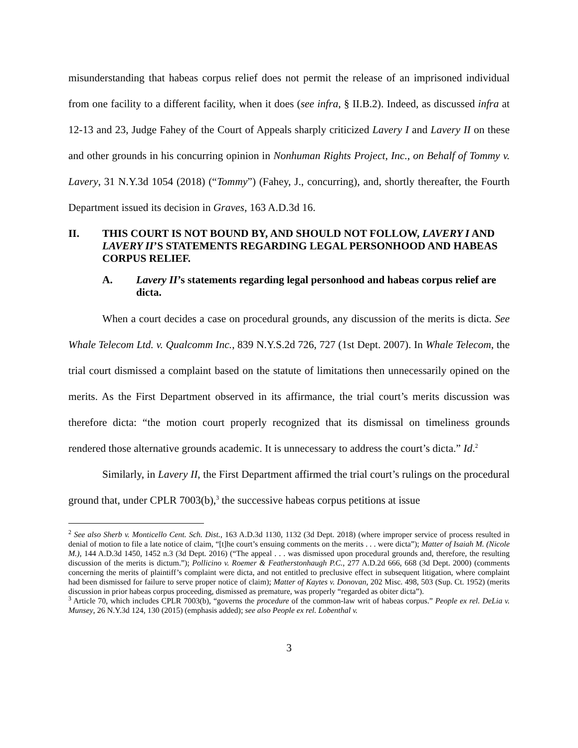misunderstanding that habeas corpus relief does not permit the release of an imprisoned individual from one facility to a different facility, when it does (see infra, § II.B.2). Indeed, as discussed infra at 12-13 and 23, Judge Fahey of the Court of Appeals sharply criticized Lavery I and Lavery II on these and other grounds in his concurring opinion in Nonhuman Rights Project, Inc., on Behalf of Tommy v. Lavery, 31 N.Y.3d 1054 (2018) (“Tommy”) (Fahey, J., concurring), and, shortly thereafter, the Fourth Department issued its decision in Graves, 163 A.D.3d 16.
II. THIS COURT IS NOT BOUND BY, AND SHOULD NOT FOLLOW, LAVERY I AND LAVERY II’S STATEMENTS REGARDING LEGAL PERSONHOOD AND HABEAS CORPUS RELIEF.
A. Lavery II’s statements regarding legal personhood and habeas corpus relief are dicta.
When a court decides a case on procedural grounds, any discussion of the merits is dicta. See Whale Telecom Ltd. v. Qualcomm Inc., 839 N.Y.S.2d 726, 727 (1st Dept. 2007). In Whale Telecom, the trial court dismissed a complaint based on the statute of limitations then unnecessarily opined on the merits. As the First Department observed in its affirmance, the trial court’s merits discussion was therefore dicta: “the motion court properly recognized that its dismissal on timeliness grounds rendered those alternative grounds academic. It is unnecessary to address the court’s dicta.” Id.<sup>2</sup>
Similarly, in Lavery II, the First Department affirmed the trial court’s rulings on the procedural ground that, under CPLR 7003(b),<sup>3</sup> the successive habeas corpus petitions at issue
<sup>2</sup> See also Sherb v. Monticello Cent. Sch. Dist., 163 A.D.3d 1130, 1132 (3d Dept. 2018) (where improper service of process resulted in denial of motion to file a late notice of claim, “[t]he court’s ensuing comments on the merits . . . were dicta”); Matter of Isaiah M. (Nicole M.), 144 A.D.3d 1450, 1452 n.3 (3d Dept. 2016) (“The appeal . . . was dismissed upon procedural grounds and, therefore, the resulting discussion of the merits is dictum.”); Pollicino v. Roemer & Featherstonhaugh P.C., 277 A.D.2d 666, 668 (3d Dept. 2000) (comments concerning the merits of plaintiff’s complaint were dicta, and not entitled to preclusive effect in subsequent litigation, where complaint had been dismissed for failure to serve proper notice of claim); Matter of Kaytes v. Donovan, 202 Misc. 498, 503 (Sup. Ct. 1952) (merits discussion in prior habeas corpus proceeding, dismissed as premature, was properly “regarded as obiter dicta”).
<sup>3</sup> Article 70, which includes CPLR 7003(b), “governs the procedure of the common-law writ of habeas corpus.” People ex rel. DeLia v. Munsey, 26 N.Y.3d 124, 130 (2015) (emphasis added); see also People ex rel. Lobenthal v.
3